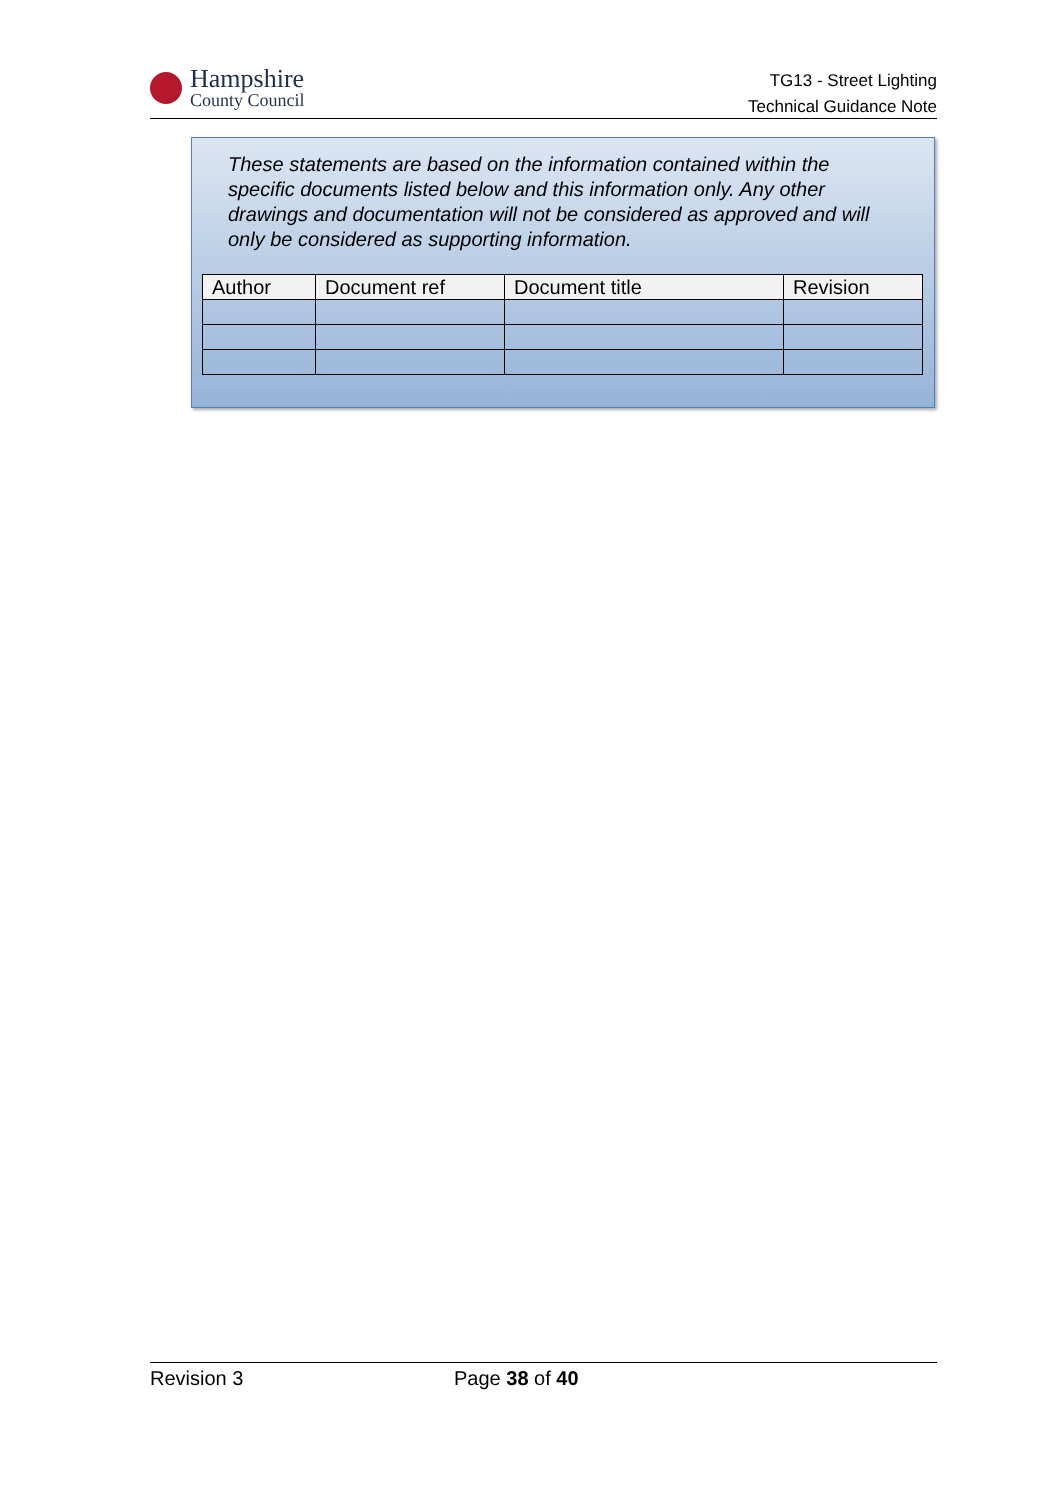Hampshire
County Council
TG13 - Street Lighting
Technical Guidance Note
These statements are based on the information contained within the specific documents listed below and this information only. Any other drawings and documentation will not be considered as approved and will only be considered as supporting information.
| Author | Document ref | Document title | Revision |
| --- | --- | --- | --- |
Revision 3 Page 38 of 40